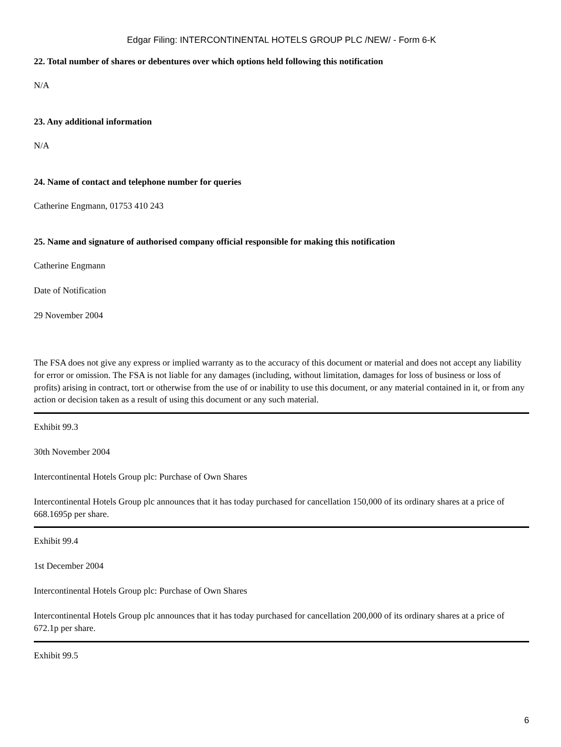Edgar Filing: INTERCONTINENTAL HOTELS GROUP PLC /NEW/ - Form 6-K
22. Total number of shares or debentures over which options held following this notification
N/A
23. Any additional information
N/A
24. Name of contact and telephone number for queries
Catherine Engmann, 01753 410 243
25. Name and signature of authorised company official responsible for making this notification
Catherine Engmann
Date of Notification
29 November 2004
The FSA does not give any express or implied warranty as to the accuracy of this document or material and does not accept any liability for error or omission. The FSA is not liable for any damages (including, without limitation, damages for loss of business or loss of profits) arising in contract, tort or otherwise from the use of or inability to use this document, or any material contained in it, or from any action or decision taken as a result of using this document or any such material.
Exhibit 99.3
30th November 2004
Intercontinental Hotels Group plc: Purchase of Own Shares
Intercontinental Hotels Group plc announces that it has today purchased for cancellation 150,000 of its ordinary shares at a price of 668.1695p per share.
Exhibit 99.4
1st December 2004
Intercontinental Hotels Group plc: Purchase of Own Shares
Intercontinental Hotels Group plc announces that it has today purchased for cancellation 200,000 of its ordinary shares at a price of 672.1p per share.
Exhibit 99.5
6